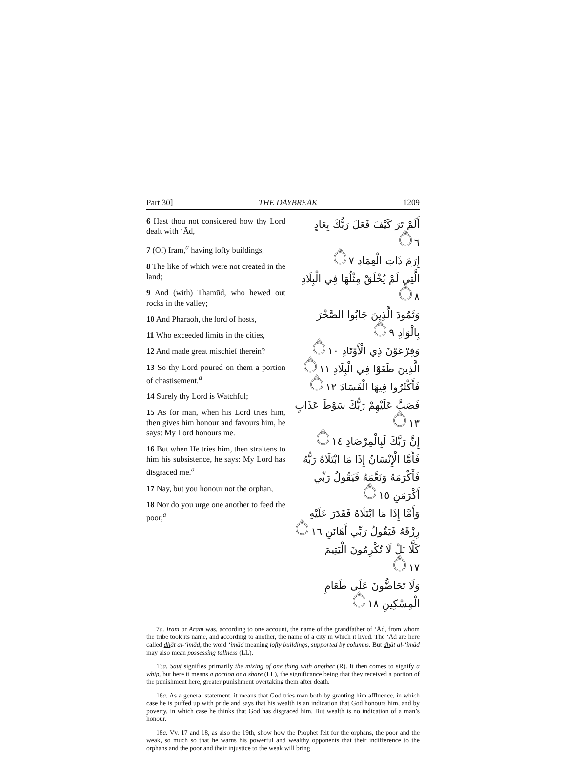Part 30] THE DAYBREAK 1209
6 Hast thou not considered how thy Lord dealt with ‘Ād,
7 (Of) Iram,<sup>a</sup> having lofty buildings,
8 The like of which were not created in the land;
9 And (with) Thamūd, who hewed out rocks in the valley;
10 And Pharaoh, the lord of hosts,
11 Who exceeded limits in the cities,
12 And made great mischief therein?
13 So thy Lord poured on them a portion of chastisement.<sup>a</sup>
14 Surely thy Lord is Watchful;
15 As for man, when his Lord tries him, then gives him honour and favours him, he says: My Lord honours me.
16 But when He tries him, then straitens to him his subsistence, he says: My Lord has disgraced me.<sup>a</sup>
17 Nay, but you honour not the orphan,
18 Nor do you urge one another to feed the poor,<sup>a</sup>
أَلَمْ تَرَ كَيْفَ فَعَلَ رَبُّكَ بِعَادٍ ۝٦
إِرَمَ ذَاتِ الْعِمَادِ ۝٧
الَّتِي لَمْ يُخْلَقْ مِثْلُهَا فِي الْبِلَادِ ۝٨
وَثَمُودَ الَّذِينَ جَابُوا الصَّخْرَ بِالْوَادِ ۝٩
وَفِرْعَوْنَ ذِي الْأَوْتَادِ ۝١٠
الَّذِينَ طَغَوْا فِي الْبِلَادِ ۝١١
فَأَكْثَرُوا فِيهَا الْفَسَادَ ۝١٢
فَصَبَّ عَلَيْهِمْ رَبُّكَ سَوْطَ عَذَابٍ ۝١٣
إِنَّ رَبَّكَ لَبِالْمِرْصَادِ ۝١٤
فَأَمَّا الْإِنْسَانُ إِذَا مَا ابْتَلَاهُ رَبُّهُ فَأَكْرَمَهُ وَنَعَّمَهُ فَيَقُولُ رَبِّي أَكْرَمَنِ ۝١٥
وَأَمَّا إِذَا مَا ابْتَلَاهُ فَقَدَرَ عَلَيْهِ رِزْقَهُ فَيَقُولُ رَبِّي أَهَانَنِ ۝١٦
كَلَّا بَلْ لَا تُكْرِمُونَ الْيَتِيمَ ۝١٧
وَلَا تَحَاضُّونَ عَلَى طَعَامِ الْمِسْكِينِ ۝١٨
7a. Iram or Aram was, according to one account, the name of the grandfather of ‘Ād, from whom the tribe took its name, and according to another, the name of a city in which it lived. The ‘Ād are here called dhāt al-‘imād, the word ‘imād meaning lofty buildings, supported by columns. But dhāt al-‘imād may also mean possessing tallness (LL).
13a. Sauṭ signifies primarily the mixing of one thing with another (R). It then comes to signify a whip, but here it means a portion or a share (LL), the significance being that they received a portion of the punishment here, greater punishment overtaking them after death.
16a. As a general statement, it means that God tries man both by granting him affluence, in which case he is puffed up with pride and says that his wealth is an indication that God honours him, and by poverty, in which case he thinks that God has disgraced him. But wealth is no indication of a man’s honour.
18a. Vv. 17 and 18, as also the 19th, show how the Prophet felt for the orphans, the poor and the weak, so much so that he warns his powerful and wealthy opponents that their indifference to the orphans and the poor and their injustice to the weak will bring